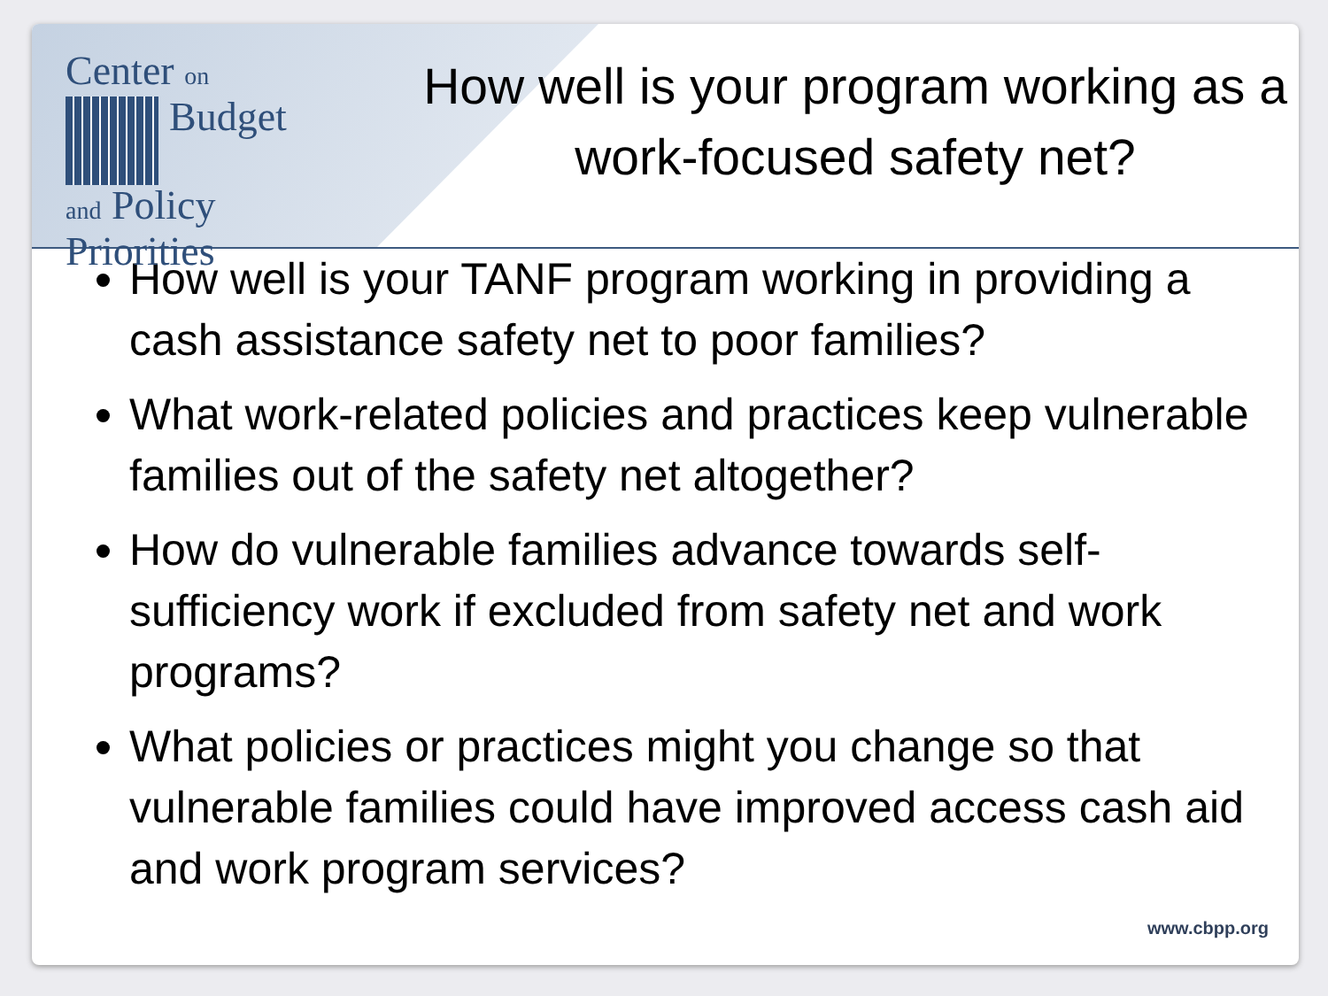Center on
Budget
and Policy
Priorities
How well is your program working as a work-focused safety net?
How well is your TANF program working in providing a cash assistance safety net to poor families?
What work-related policies and practices keep vulnerable families out of the safety net altogether?
How do vulnerable families advance towards self-sufficiency work if excluded from safety net and work programs?
What policies or practices might you change so that vulnerable families could have improved access cash aid and work program services?
www.cbpp.org